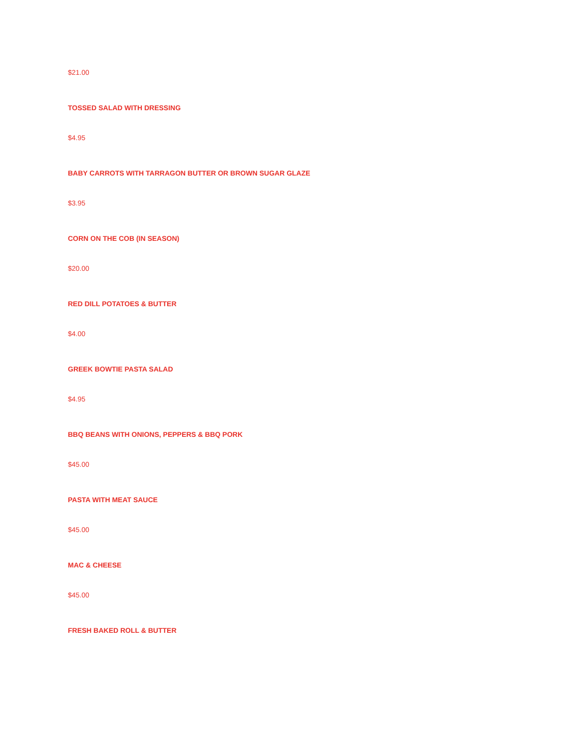$21.00
TOSSED SALAD WITH DRESSING
$4.95
BABY CARROTS WITH TARRAGON BUTTER OR BROWN SUGAR GLAZE
$3.95
CORN ON THE COB (IN SEASON)
$20.00
RED DILL POTATOES & BUTTER
$4.00
GREEK BOWTIE PASTA SALAD
$4.95
BBQ BEANS WITH ONIONS, PEPPERS & BBQ PORK
$45.00
PASTA WITH MEAT SAUCE
$45.00
MAC & CHEESE
$45.00
FRESH BAKED ROLL & BUTTER